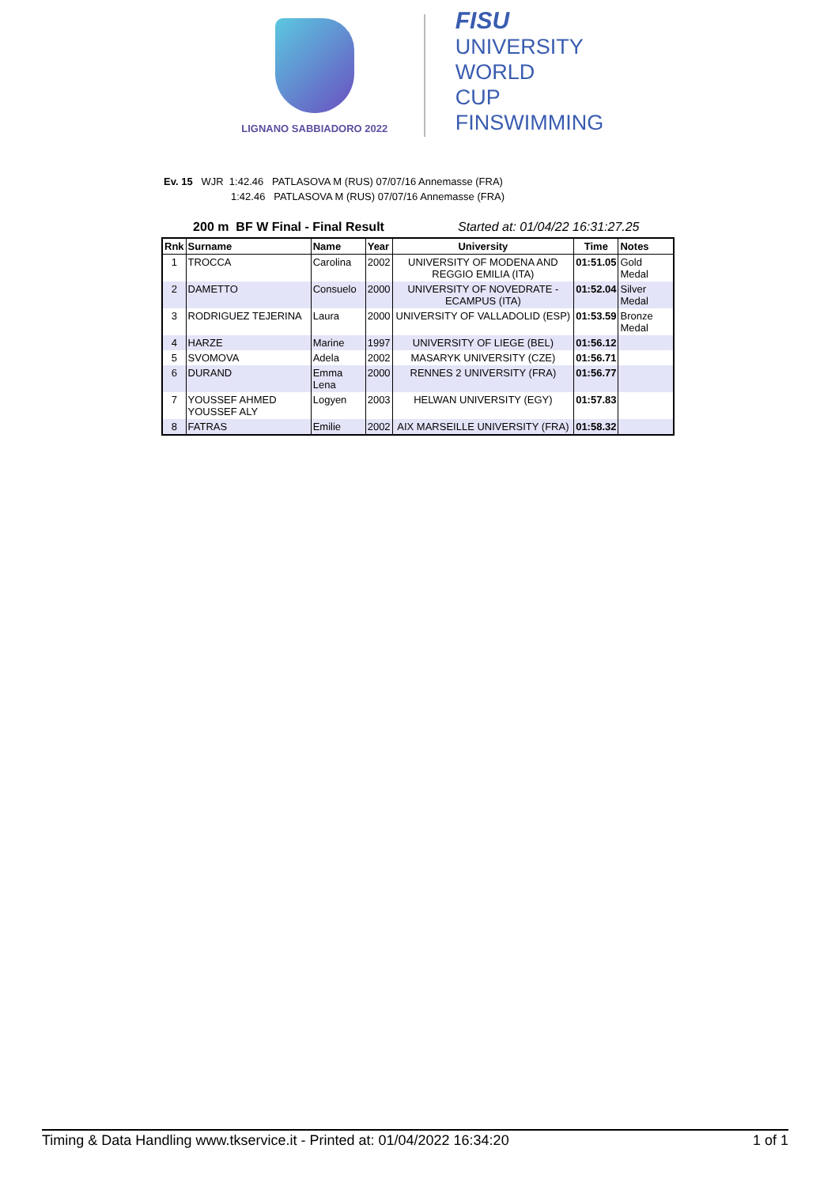LIGNANO SABBIADORO 2022
FISU
UNIVERSITY
WORLD
CUP
FINSWIMMING
Ev. 15 WJR 1:42.46 PATLASOVA M (RUS) 07/07/16 Annemasse (FRA)
1:42.46 PATLASOVA M (RUS) 07/07/16 Annemasse (FRA)
200 m BF W Final - Final Result Started at: 01/04/22 16:31:27.25
| Rnk | Surname | Name | Year | University | Time | Notes |
| --- | --- | --- | --- | --- | --- | --- |
| 1 | TROCCA | Carolina | 2002 | UNIVERSITY OF MODENA AND REGGIO EMILIA (ITA) | 01:51.05 | Gold Medal |
| 2 | DAMETTO | Consuelo | 2000 | UNIVERSITY OF NOVEDRATE - ECAMPUS (ITA) | 01:52.04 | Silver Medal |
| 3 | RODRIGUEZ TEJERINA | Laura | 2000 | UNIVERSITY OF VALLADOLID (ESP) | 01:53.59 | Bronze Medal |
| 4 | HARZE | Marine | 1997 | UNIVERSITY OF LIEGE (BEL) | 01:56.12 | |
| 5 | SVOMOVA | Adela | 2002 | MASARYK UNIVERSITY (CZE) | 01:56.71 | |
| 6 | DURAND | Emma Lena | 2000 | RENNES 2 UNIVERSITY (FRA) | 01:56.77 | |
| 7 | YOUSSEF AHMED YOUSSEF ALY | Logyen | 2003 | HELWAN UNIVERSITY (EGY) | 01:57.83 | |
| 8 | FATRAS | Emilie | 2002 | AIX MARSEILLE UNIVERSITY (FRA) | 01:58.32 | |
Timing & Data Handling www.tkservice.it - Printed at: 01/04/2022 16:34:20 1 of 1